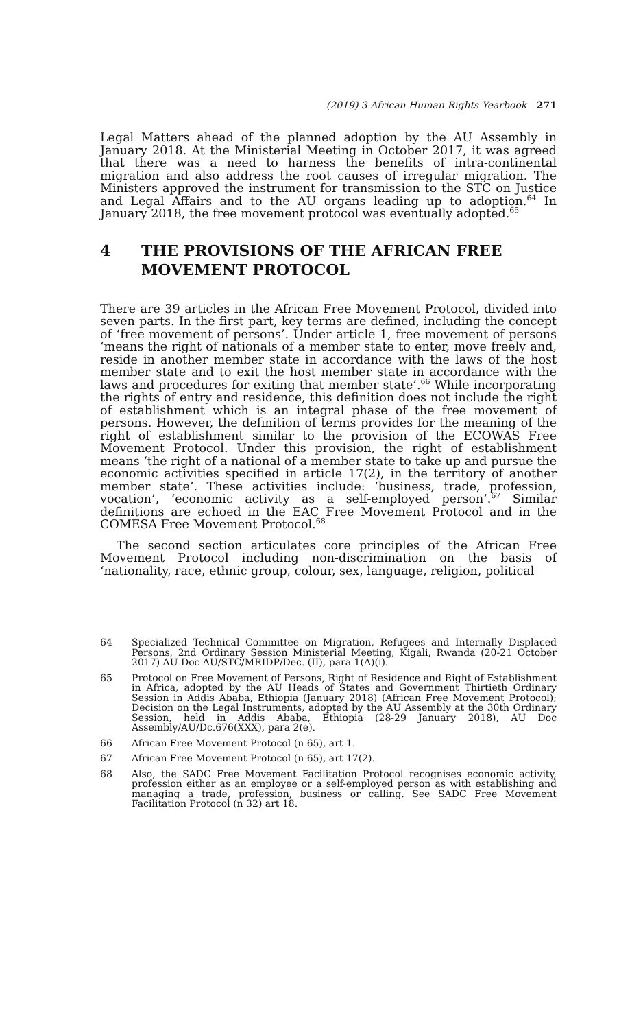(2019) 3 African Human Rights Yearbook 271
Legal Matters ahead of the planned adoption by the AU Assembly in January 2018. At the Ministerial Meeting in October 2017, it was agreed that there was a need to harness the benefits of intra-continental migration and also address the root causes of irregular migration. The Ministers approved the instrument for transmission to the STC on Justice and Legal Affairs and to the AU organs leading up to adoption.<sup>64</sup> In January 2018, the free movement protocol was eventually adopted.<sup>65</sup>
4 THE PROVISIONS OF THE AFRICAN FREE MOVEMENT PROTOCOL
There are 39 articles in the African Free Movement Protocol, divided into seven parts. In the first part, key terms are defined, including the concept of ‘free movement of persons’. Under article 1, free movement of persons ‘means the right of nationals of a member state to enter, move freely and, reside in another member state in accordance with the laws of the host member state and to exit the host member state in accordance with the laws and procedures for exiting that member state’.<sup>66</sup> While incorporating the rights of entry and residence, this definition does not include the right of establishment which is an integral phase of the free movement of persons. However, the definition of terms provides for the meaning of the right of establishment similar to the provision of the ECOWAS Free Movement Protocol. Under this provision, the right of establishment means ‘the right of a national of a member state to take up and pursue the economic activities specified in article 17(2), in the territory of another member state’. These activities include: ‘business, trade, profession, vocation’, ‘economic activity as a self-employed person’.<sup>67</sup> Similar definitions are echoed in the EAC Free Movement Protocol and in the COMESA Free Movement Protocol.<sup>68</sup>
The second section articulates core principles of the African Free Movement Protocol including non-discrimination on the basis of ‘nationality, race, ethnic group, colour, sex, language, religion, political
64
Specialized Technical Committee on Migration, Refugees and Internally Displaced Persons, 2nd Ordinary Session Ministerial Meeting, Kigali, Rwanda (20-21 October 2017) AU Doc AU/STC/MRIDP/Dec. (II), para 1(A)(i).
65
Protocol on Free Movement of Persons, Right of Residence and Right of Establishment in Africa, adopted by the AU Heads of States and Government Thirtieth Ordinary Session in Addis Ababa, Ethiopia (January 2018) (African Free Movement Protocol); Decision on the Legal Instruments, adopted by the AU Assembly at the 30th Ordinary Session, held in Addis Ababa, Ethiopia (28-29 January 2018), AU Doc Assembly/AU/Dc.676(XXX), para 2(e).
66
African Free Movement Protocol (n 65), art 1.
67
African Free Movement Protocol (n 65), art 17(2).
68
Also, the SADC Free Movement Facilitation Protocol recognises economic activity, profession either as an employee or a self-employed person as with establishing and managing a trade, profession, business or calling. See SADC Free Movement Facilitation Protocol (n 32) art 18.